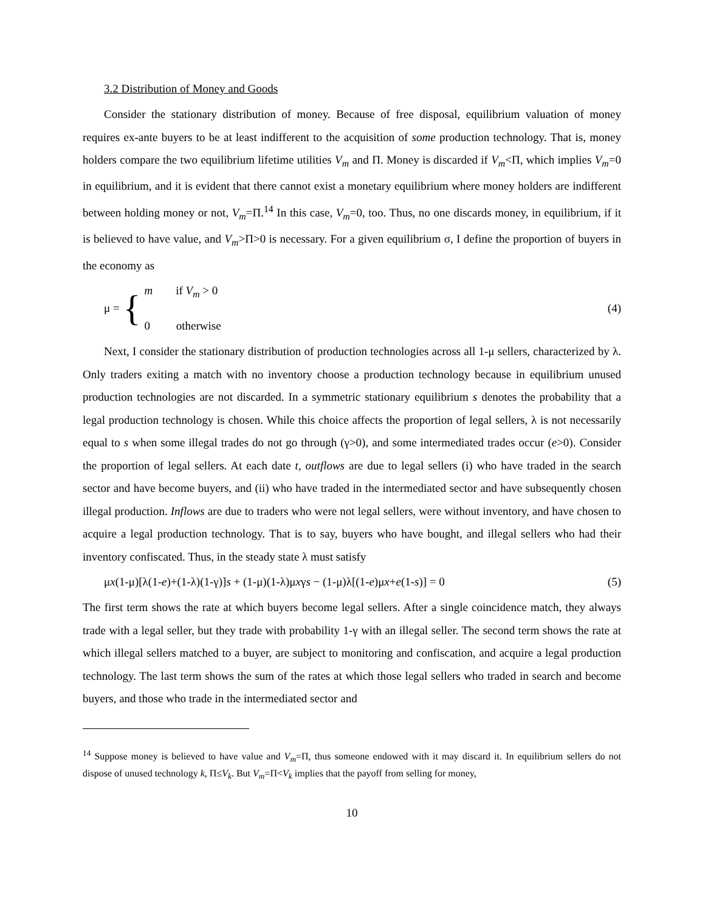3.2 Distribution of Money and Goods
Consider the stationary distribution of money. Because of free disposal, equilibrium valuation of money requires ex-ante buyers to be at least indifferent to the acquisition of some production technology. That is, money holders compare the two equilibrium lifetime utilities V<sub>m</sub> and Π. Money is discarded if V<sub>m</sub><Π, which implies V<sub>m</sub>=0 in equilibrium, and it is evident that there cannot exist a monetary equilibrium where money holders are indifferent between holding money or not, V<sub>m</sub>=Π.<sup>14</sup> In this case, V<sub>m</sub>=0, too. Thus, no one discards money, in equilibrium, if it is believed to have value, and V<sub>m</sub>>Π>0 is necessary. For a given equilibrium σ, I define the proportion of buyers in the economy as
μ = {
m if V<sub>m</sub> > 0
0 otherwise
(4)
Next, I consider the stationary distribution of production technologies across all 1-μ sellers, characterized by λ. Only traders exiting a match with no inventory choose a production technology because in equilibrium unused production technologies are not discarded. In a symmetric stationary equilibrium s denotes the probability that a legal production technology is chosen. While this choice affects the proportion of legal sellers, λ is not necessarily equal to s when some illegal trades do not go through (γ>0), and some intermediated trades occur (e>0). Consider the proportion of legal sellers. At each date t, outflows are due to legal sellers (i) who have traded in the search sector and have become buyers, and (ii) who have traded in the intermediated sector and have subsequently chosen illegal production. Inflows are due to traders who were not legal sellers, were without inventory, and have chosen to acquire a legal production technology. That is to say, buyers who have bought, and illegal sellers who had their inventory confiscated. Thus, in the steady state λ must satisfy
μx(1-μ)[λ(1-e)+(1-λ)(1-γ)]s + (1-μ)(1-λ)μxγs − (1-μ)λ[(1-e)μx+e(1-s)] = 0 (5)
The first term shows the rate at which buyers become legal sellers. After a single coincidence match, they always trade with a legal seller, but they trade with probability 1-γ with an illegal seller. The second term shows the rate at which illegal sellers matched to a buyer, are subject to monitoring and confiscation, and acquire a legal production technology. The last term shows the sum of the rates at which those legal sellers who traded in search and become buyers, and those who trade in the intermediated sector and
<sup>14</sup> Suppose money is believed to have value and V<sub>m</sub>=Π, thus someone endowed with it may discard it. In equilibrium sellers do not dispose of unused technology k, Π≤V<sub>k</sub>. But V<sub>m</sub>=Π<V<sub>k</sub> implies that the payoff from selling for money,
10